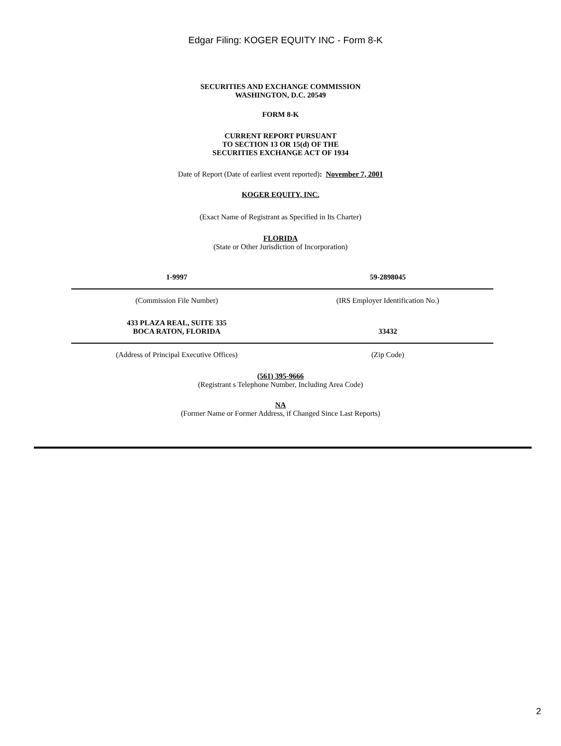Edgar Filing: KOGER EQUITY INC - Form 8-K
SECURITIES AND EXCHANGE COMMISSION
WASHINGTON, D.C. 20549
FORM 8-K
CURRENT REPORT PURSUANT
TO SECTION 13 OR 15(d) OF THE
SECURITIES EXCHANGE ACT OF 1934
Date of Report (Date of earliest event reported): November 7, 2001
KOGER EQUITY, INC.
(Exact Name of Registrant as Specified in Its Charter)
FLORIDA
(State or Other Jurisdiction of Incorporation)
| 1-9997 | 59-2898045 |
| (Commission File Number) | (IRS Employer Identification No.) |
| 433 PLAZA REAL, SUITE 335 BOCA RATON, FLORIDA | 33432 |
| (Address of Principal Executive Offices) | (Zip Code) |
(561) 395-9666
(Registrant s Telephone Number, Including Area Code)
NA
(Former Name or Former Address, if Changed Since Last Reports)
2